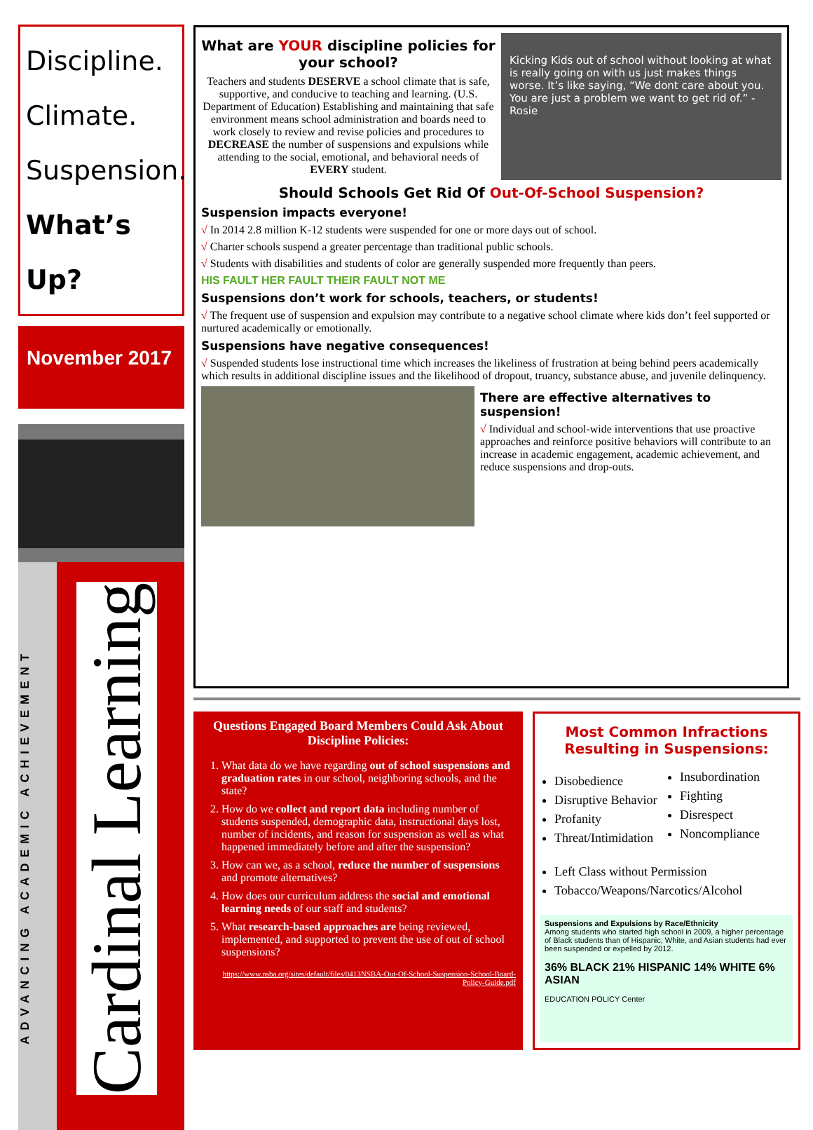Discipline.
Climate.
Suspension.
What’s Up?
November 2017
ADVANCING ACADEMIC ACHIEVEMENT
Cardinal Learning
What are YOUR discipline policies for your school?
Teachers and students DESERVE a school climate that is safe, supportive, and conducive to teaching and learning. (U.S. Department of Education) Establishing and maintaining that safe environment means school administration and boards need to work closely to review and revise policies and procedures to DECREASE the number of suspensions and expulsions while attending to the social, emotional, and behavioral needs of EVERY student.
Kicking Kids out of school without looking at what is really going on with us just makes things worse. It’s like saying, “We dont care about you. You are just a problem we want to get rid of.” -Rosie
Should Schools Get Rid Of Out-Of-School Suspension?
Suspension impacts everyone!
√ In 2014 2.8 million K-12 students were suspended for one or more days out of school.
√ Charter schools suspend a greater percentage than traditional public schools.
√ Students with disabilities and students of color are generally suspended more frequently than peers.
HIS FAULT HER FAULT THEIR FAULT NOT ME
Suspensions don’t work for schools, teachers, or students!
√ The frequent use of suspension and expulsion may contribute to a negative school climate where kids don’t feel supported or nurtured academically or emotionally.
Suspensions have negative consequences!
√ Suspended students lose instructional time which increases the likeliness of frustration at being behind peers academically which results in additional discipline issues and the likelihood of dropout, truancy, substance abuse, and juvenile delinquency.
There are effective alternatives to suspension!
√ Individual and school-wide interventions that use proactive approaches and reinforce positive behaviors will contribute to an increase in academic engagement, academic achievement, and reduce suspensions and drop-outs.
Questions Engaged Board Members Could Ask About Discipline Policies:
1. What data do we have regarding out of school suspensions and graduation rates in our school, neighboring schools, and the state?
2. How do we collect and report data including number of students suspended, demographic data, instructional days lost, number of incidents, and reason for suspension as well as what happened immediately before and after the suspension?
3. How can we, as a school, reduce the number of suspensions and promote alternatives?
4. How does our curriculum address the social and emotional learning needs of our staff and students?
5. What research-based approaches are being reviewed, implemented, and supported to prevent the use of out of school suspensions?
https://www.nsba.org/sites/default/files/0413NSBA-Out-Of-School-Suspension-School-Board-Policy-Guide.pdf
Most Common Infractions Resulting in Suspensions:
Disobedience
Disruptive Behavior
Profanity
Threat/Intimidation
Insubordination
Fighting
Disrespect
Noncompliance
Left Class without Permission
Tobacco/Weapons/Narcotics/Alcohol
Suspensions and Expulsions by Race/Ethnicity
Among students who started high school in 2009, a higher percentage of Black students than of Hispanic, White, and Asian students had ever been suspended or expelled by 2012.
36% BLACK 21% HISPANIC 14% WHITE 6% ASIAN
EDUCATION POLICY Center